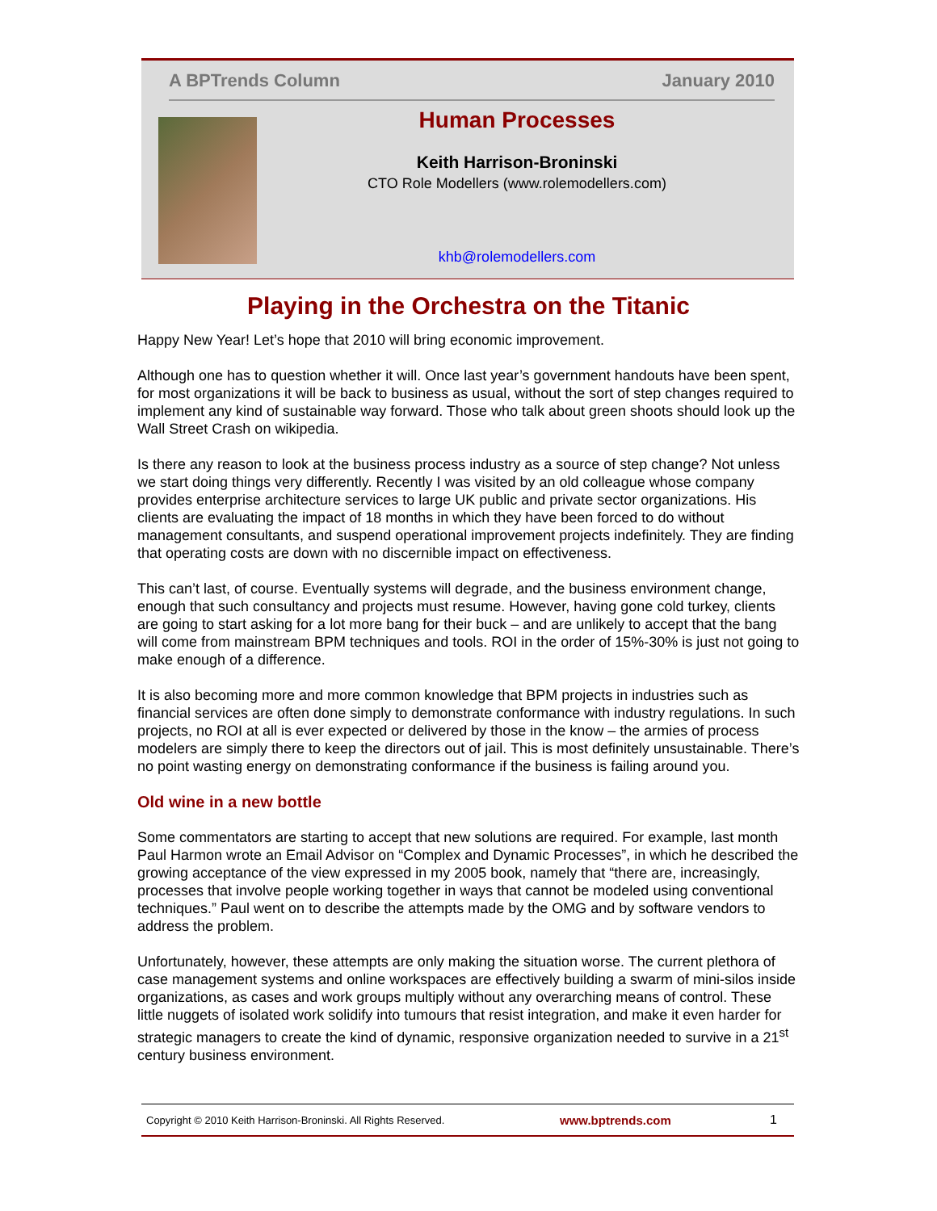A BPTrends Column January 2010
Human Processes
Keith Harrison-Broninski
CTO Role Modellers (www.rolemodellers.com)
khb@rolemodellers.com
Playing in the Orchestra on the Titanic
Happy New Year! Let’s hope that 2010 will bring economic improvement.
Although one has to question whether it will. Once last year’s government handouts have been spent, for most organizations it will be back to business as usual, without the sort of step changes required to implement any kind of sustainable way forward. Those who talk about green shoots should look up the Wall Street Crash on wikipedia.
Is there any reason to look at the business process industry as a source of step change? Not unless we start doing things very differently. Recently I was visited by an old colleague whose company provides enterprise architecture services to large UK public and private sector organizations. His clients are evaluating the impact of 18 months in which they have been forced to do without management consultants, and suspend operational improvement projects indefinitely. They are finding that operating costs are down with no discernible impact on effectiveness.
This can’t last, of course. Eventually systems will degrade, and the business environment change, enough that such consultancy and projects must resume. However, having gone cold turkey, clients are going to start asking for a lot more bang for their buck – and are unlikely to accept that the bang will come from mainstream BPM techniques and tools. ROI in the order of 15%-30% is just not going to make enough of a difference.
It is also becoming more and more common knowledge that BPM projects in industries such as financial services are often done simply to demonstrate conformance with industry regulations. In such projects, no ROI at all is ever expected or delivered by those in the know – the armies of process modelers are simply there to keep the directors out of jail. This is most definitely unsustainable. There’s no point wasting energy on demonstrating conformance if the business is failing around you.
Old wine in a new bottle
Some commentators are starting to accept that new solutions are required. For example, last month Paul Harmon wrote an Email Advisor on “Complex and Dynamic Processes”, in which he described the growing acceptance of the view expressed in my 2005 book, namely that “there are, increasingly, processes that involve people working together in ways that cannot be modeled using conventional techniques.” Paul went on to describe the attempts made by the OMG and by software vendors to address the problem.
Unfortunately, however, these attempts are only making the situation worse. The current plethora of case management systems and online workspaces are effectively building a swarm of mini-silos inside organizations, as cases and work groups multiply without any overarching means of control. These little nuggets of isolated work solidify into tumours that resist integration, and make it even harder for strategic managers to create the kind of dynamic, responsive organization needed to survive in a 21<sup>st</sup> century business environment.
Copyright © 2010 Keith Harrison-Broninski. All Rights Reserved. www.bptrends.com 1